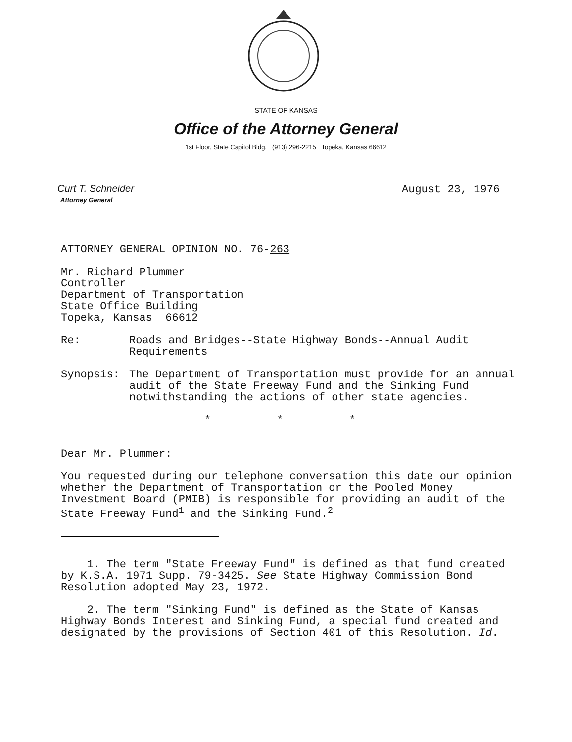STATE OF KANSAS
Office of the Attorney General
1st Floor, State Capitol Bldg. (913) 296-2215 Topeka, Kansas 66612
Curt T. Schneider
Attorney General
August 23, 1976
ATTORNEY GENERAL OPINION NO. 76-263
Mr. Richard Plummer
Controller
Department of Transportation
State Office Building
Topeka, Kansas 66612
Re: Roads and Bridges--State Highway Bonds--Annual Audit Requirements
Synopsis: The Department of Transportation must provide for an annual audit of the State Freeway Fund and the Sinking Fund notwithstanding the actions of other state agencies.
* * *
Dear Mr. Plummer:
You requested during our telephone conversation this date our opinion whether the Department of Transportation or the Pooled Money Investment Board (PMIB) is responsible for providing an audit of the State Freeway Fund<sup>1</sup> and the Sinking Fund.<sup>2</sup>
1. The term "State Freeway Fund" is defined as that fund created by K.S.A. 1971 Supp. 79-3425. See State Highway Commission Bond Resolution adopted May 23, 1972.
2. The term "Sinking Fund" is defined as the State of Kansas Highway Bonds Interest and Sinking Fund, a special fund created and designated by the provisions of Section 401 of this Resolution. Id.